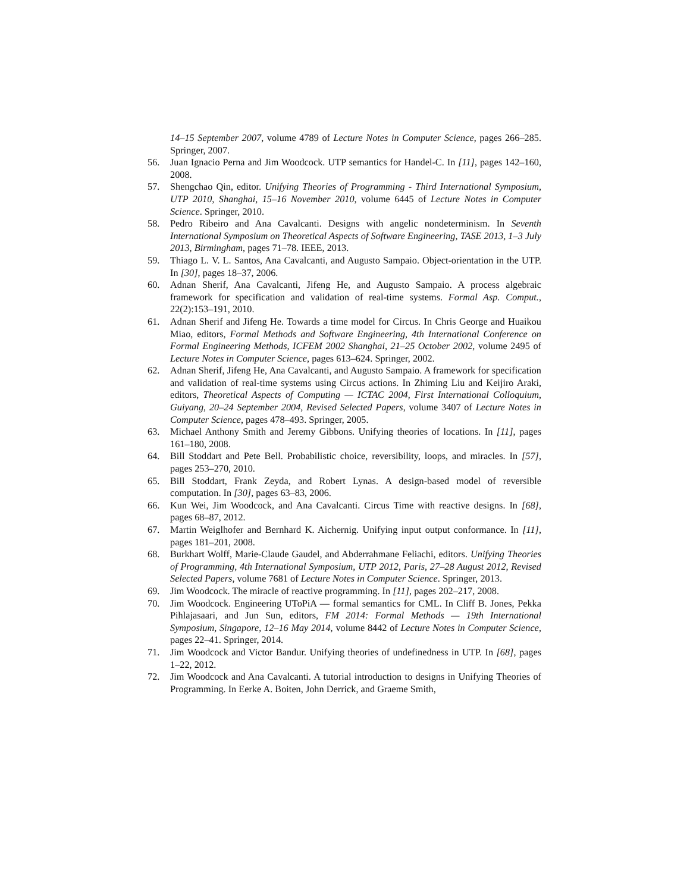14–15 September 2007, volume 4789 of Lecture Notes in Computer Science, pages 266–285. Springer, 2007.
56. Juan Ignacio Perna and Jim Woodcock. UTP semantics for Handel-C. In [11], pages 142–160, 2008.
57. Shengchao Qin, editor. Unifying Theories of Programming - Third International Symposium, UTP 2010, Shanghai, 15–16 November 2010, volume 6445 of Lecture Notes in Computer Science. Springer, 2010.
58. Pedro Ribeiro and Ana Cavalcanti. Designs with angelic nondeterminism. In Seventh International Symposium on Theoretical Aspects of Software Engineering, TASE 2013, 1–3 July 2013, Birmingham, pages 71–78. IEEE, 2013.
59. Thiago L. V. L. Santos, Ana Cavalcanti, and Augusto Sampaio. Object-orientation in the UTP. In [30], pages 18–37, 2006.
60. Adnan Sherif, Ana Cavalcanti, Jifeng He, and Augusto Sampaio. A process algebraic framework for specification and validation of real-time systems. Formal Asp. Comput., 22(2):153–191, 2010.
61. Adnan Sherif and Jifeng He. Towards a time model for Circus. In Chris George and Huaikou Miao, editors, Formal Methods and Software Engineering, 4th International Conference on Formal Engineering Methods, ICFEM 2002 Shanghai, 21–25 October 2002, volume 2495 of Lecture Notes in Computer Science, pages 613–624. Springer, 2002.
62. Adnan Sherif, Jifeng He, Ana Cavalcanti, and Augusto Sampaio. A framework for specification and validation of real-time systems using Circus actions. In Zhiming Liu and Keijiro Araki, editors, Theoretical Aspects of Computing — ICTAC 2004, First International Colloquium, Guiyang, 20–24 September 2004, Revised Selected Papers, volume 3407 of Lecture Notes in Computer Science, pages 478–493. Springer, 2005.
63. Michael Anthony Smith and Jeremy Gibbons. Unifying theories of locations. In [11], pages 161–180, 2008.
64. Bill Stoddart and Pete Bell. Probabilistic choice, reversibility, loops, and miracles. In [57], pages 253–270, 2010.
65. Bill Stoddart, Frank Zeyda, and Robert Lynas. A design-based model of reversible computation. In [30], pages 63–83, 2006.
66. Kun Wei, Jim Woodcock, and Ana Cavalcanti. Circus Time with reactive designs. In [68], pages 68–87, 2012.
67. Martin Weiglhofer and Bernhard K. Aichernig. Unifying input output conformance. In [11], pages 181–201, 2008.
68. Burkhart Wolff, Marie-Claude Gaudel, and Abderrahmane Feliachi, editors. Unifying Theories of Programming, 4th International Symposium, UTP 2012, Paris, 27–28 August 2012, Revised Selected Papers, volume 7681 of Lecture Notes in Computer Science. Springer, 2013.
69. Jim Woodcock. The miracle of reactive programming. In [11], pages 202–217, 2008.
70. Jim Woodcock. Engineering UToPiA — formal semantics for CML. In Cliff B. Jones, Pekka Pihlajasaari, and Jun Sun, editors, FM 2014: Formal Methods — 19th International Symposium, Singapore, 12–16 May 2014, volume 8442 of Lecture Notes in Computer Science, pages 22–41. Springer, 2014.
71. Jim Woodcock and Victor Bandur. Unifying theories of undefinedness in UTP. In [68], pages 1–22, 2012.
72. Jim Woodcock and Ana Cavalcanti. A tutorial introduction to designs in Unifying Theories of Programming. In Eerke A. Boiten, John Derrick, and Graeme Smith,